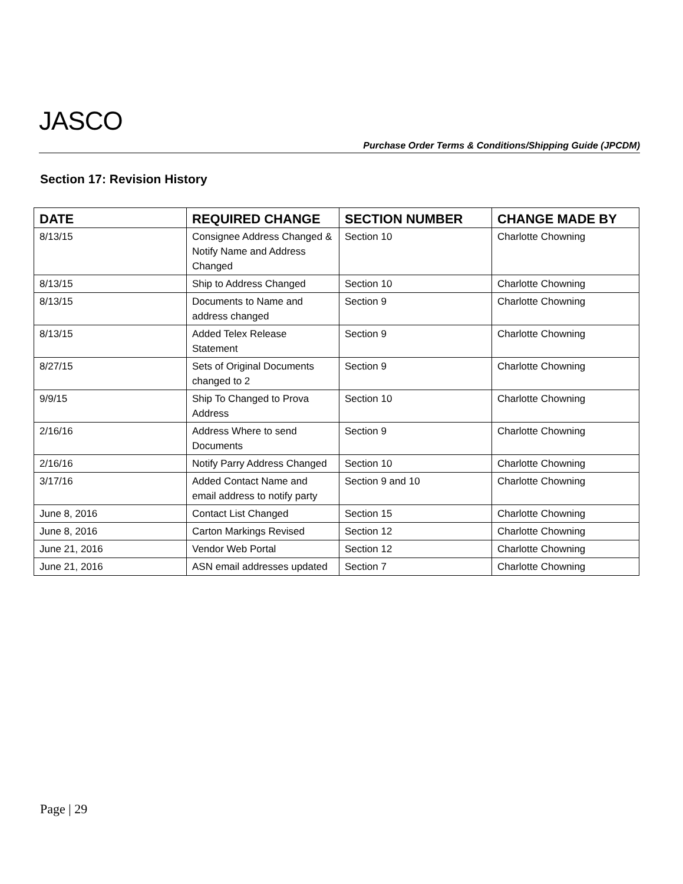JASCO
Purchase Order Terms & Conditions/Shipping Guide (JPCDM)
Section 17: Revision History
| DATE | REQUIRED CHANGE | SECTION NUMBER | CHANGE MADE BY |
| --- | --- | --- | --- |
| 8/13/15 | Consignee Address Changed & Notify Name and Address Changed | Section 10 | Charlotte Chowning |
| 8/13/15 | Ship to Address Changed | Section 10 | Charlotte Chowning |
| 8/13/15 | Documents to Name and address changed | Section 9 | Charlotte Chowning |
| 8/13/15 | Added Telex Release Statement | Section 9 | Charlotte Chowning |
| 8/27/15 | Sets of Original Documents changed to 2 | Section 9 | Charlotte Chowning |
| 9/9/15 | Ship To Changed to Prova Address | Section 10 | Charlotte Chowning |
| 2/16/16 | Address Where to send Documents | Section 9 | Charlotte Chowning |
| 2/16/16 | Notify Parry Address Changed | Section 10 | Charlotte Chowning |
| 3/17/16 | Added Contact Name and email address to notify party | Section 9 and 10 | Charlotte Chowning |
| June 8, 2016 | Contact List Changed | Section 15 | Charlotte Chowning |
| June 8, 2016 | Carton Markings Revised | Section 12 | Charlotte Chowning |
| June 21, 2016 | Vendor Web Portal | Section 12 | Charlotte Chowning |
| June 21, 2016 | ASN email addresses updated | Section 7 | Charlotte Chowning |
Page | 29